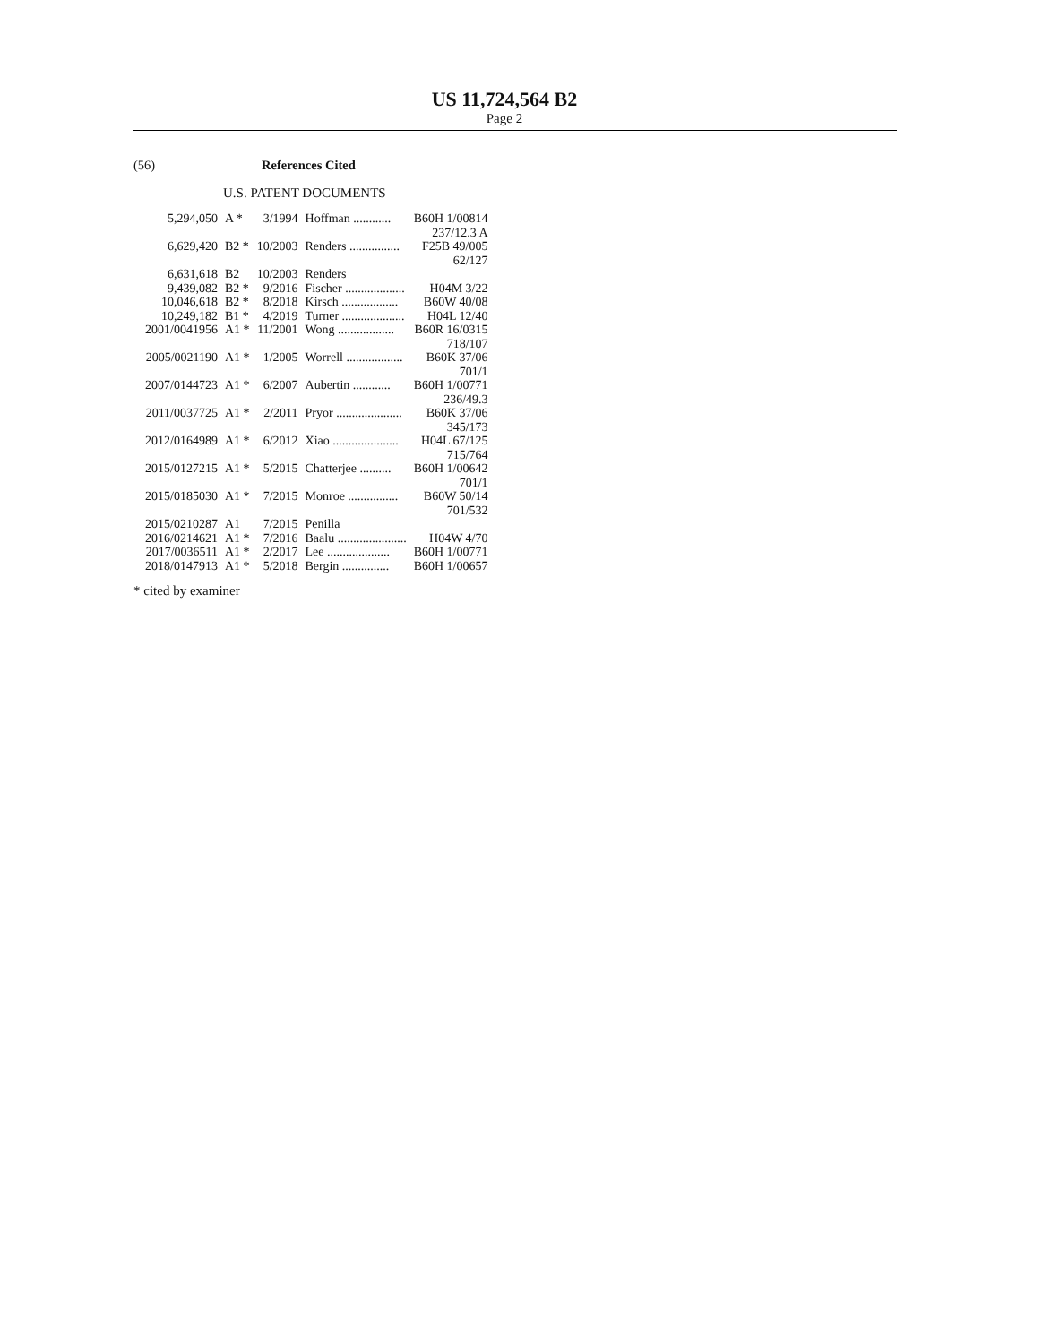US 11,724,564 B2
Page 2
(56) References Cited
U.S. PATENT DOCUMENTS
| 5,294,050 | A * | 3/1994 | Hoffman ............ | B60H 1/00814 |
| | | | | 237/12.3 A |
| 6,629,420 | B2 * | 10/2003 | Renders ................ | F25B 49/005 |
| | | | | 62/127 |
| 6,631,618 | B2 | 10/2003 | Renders | |
| 9,439,082 | B2 * | 9/2016 | Fischer ................... | H04M 3/22 |
| 10,046,618 | B2 * | 8/2018 | Kirsch .................. | B60W 40/08 |
| 10,249,182 | B1 * | 4/2019 | Turner .................... | H04L 12/40 |
| 2001/0041956 | A1 * | 11/2001 | Wong .................. | B60R 16/0315 |
| | | | | 718/107 |
| 2005/0021190 | A1 * | 1/2005 | Worrell .................. | B60K 37/06 |
| | | | | 701/1 |
| 2007/0144723 | A1 * | 6/2007 | Aubertin ............ | B60H 1/00771 |
| | | | | 236/49.3 |
| 2011/0037725 | A1 * | 2/2011 | Pryor ..................... | B60K 37/06 |
| | | | | 345/173 |
| 2012/0164989 | A1 * | 6/2012 | Xiao ..................... | H04L 67/125 |
| | | | | 715/764 |
| 2015/0127215 | A1 * | 5/2015 | Chatterjee .......... | B60H 1/00642 |
| | | | | 701/1 |
| 2015/0185030 | A1 * | 7/2015 | Monroe ................ | B60W 50/14 |
| | | | | 701/532 |
| 2015/0210287 | A1 | 7/2015 | Penilla | |
| 2016/0214621 | A1 * | 7/2016 | Baalu ...................... | H04W 4/70 |
| 2017/0036511 | A1 * | 2/2017 | Lee .................... | B60H 1/00771 |
| 2018/0147913 | A1 * | 5/2018 | Bergin ............... | B60H 1/00657 |
* cited by examiner